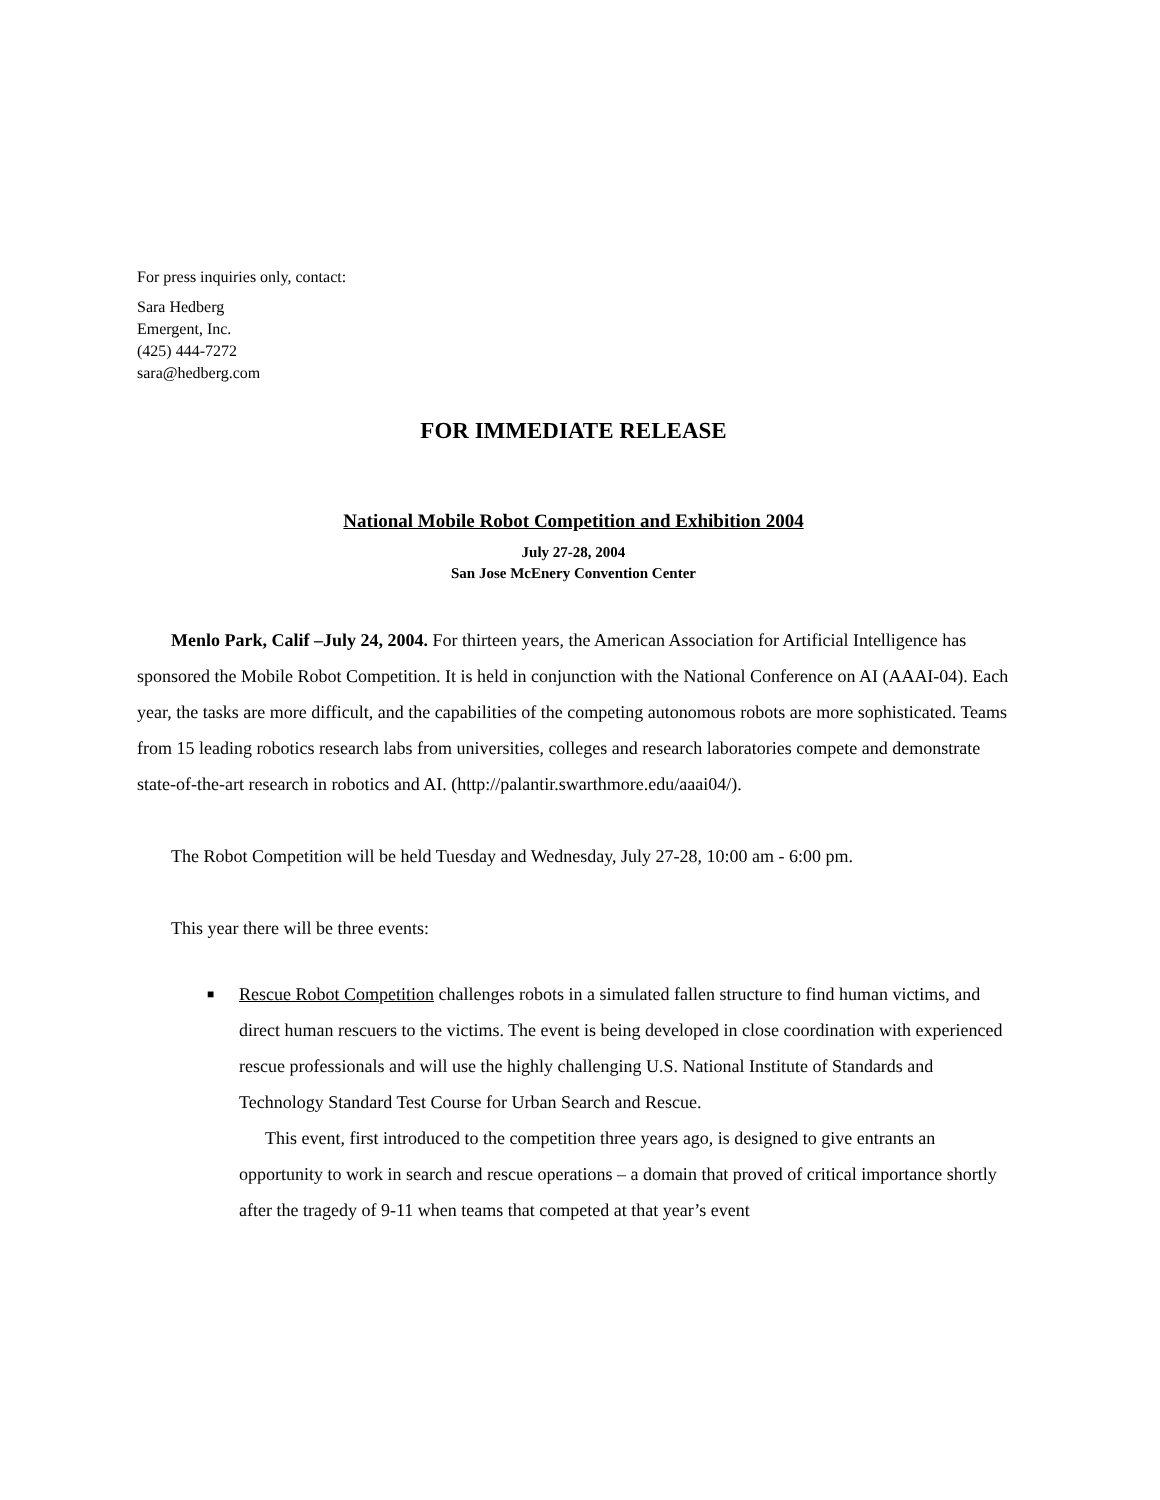For press inquiries only, contact:
Sara Hedberg
Emergent, Inc.
(425) 444-7272
sara@hedberg.com
FOR IMMEDIATE RELEASE
National Mobile Robot Competition and Exhibition 2004
July 27-28, 2004
San Jose McEnery Convention Center
Menlo Park, Calif –July 24, 2004. For thirteen years, the American Association for Artificial Intelligence has sponsored the Mobile Robot Competition. It is held in conjunction with the National Conference on AI (AAAI-04). Each year, the tasks are more difficult, and the capabilities of the competing autonomous robots are more sophisticated. Teams from 15 leading robotics research labs from universities, colleges and research laboratories compete and demonstrate state-of-the-art research in robotics and AI. (http://palantir.swarthmore.edu/aaai04/).
The Robot Competition will be held Tuesday and Wednesday, July 27-28, 10:00 am - 6:00 pm.
This year there will be three events:
■ Rescue Robot Competition challenges robots in a simulated fallen structure to find human victims, and direct human rescuers to the victims. The event is being developed in close coordination with experienced rescue professionals and will use the highly challenging U.S. National Institute of Standards and Technology Standard Test Course for Urban Search and Rescue.
This event, first introduced to the competition three years ago, is designed to give entrants an opportunity to work in search and rescue operations – a domain that proved of critical importance shortly after the tragedy of 9-11 when teams that competed at that year’s event